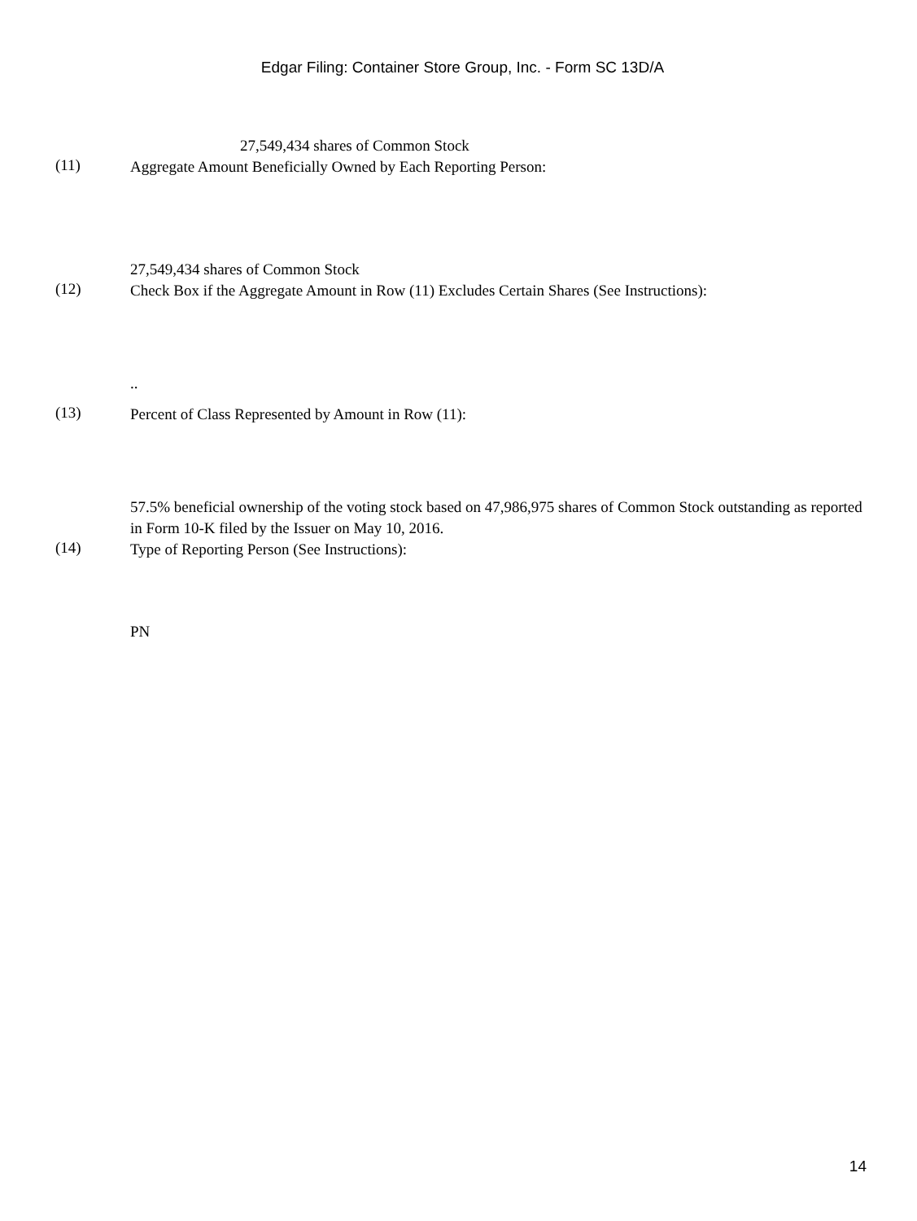Edgar Filing: Container Store Group, Inc. - Form SC 13D/A
27,549,434 shares of Common Stock
(11)
Aggregate Amount Beneficially Owned by Each Reporting Person:
27,549,434 shares of Common Stock
(12)
Check Box if the Aggregate Amount in Row (11) Excludes Certain Shares (See Instructions):
..
(13)
Percent of Class Represented by Amount in Row (11):
57.5% beneficial ownership of the voting stock based on 47,986,975 shares of Common Stock outstanding as reported in Form 10-K filed by the Issuer on May 10, 2016.
(14)
Type of Reporting Person (See Instructions):
PN
14